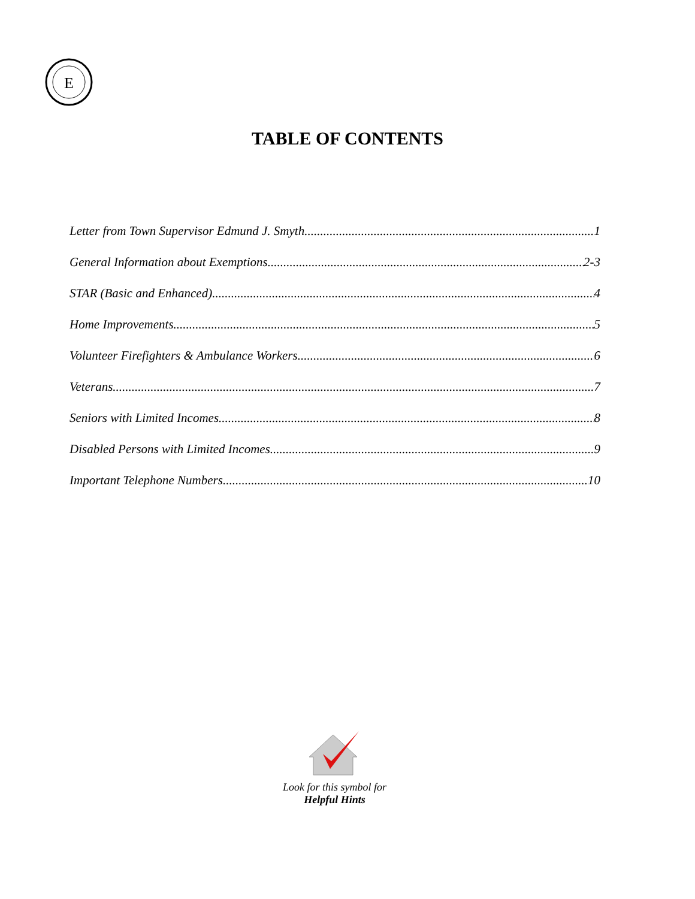E
TABLE OF CONTENTS
Letter from Town Supervisor Edmund J. Smyth 1
General Information about Exemptions 2-3
STAR (Basic and Enhanced) 4
Home Improvements 5
Volunteer Firefighters & Ambulance Workers 6
Veterans 7
Seniors with Limited Incomes 8
Disabled Persons with Limited Incomes 9
Important Telephone Numbers 10
Look for this symbol for
Helpful Hints